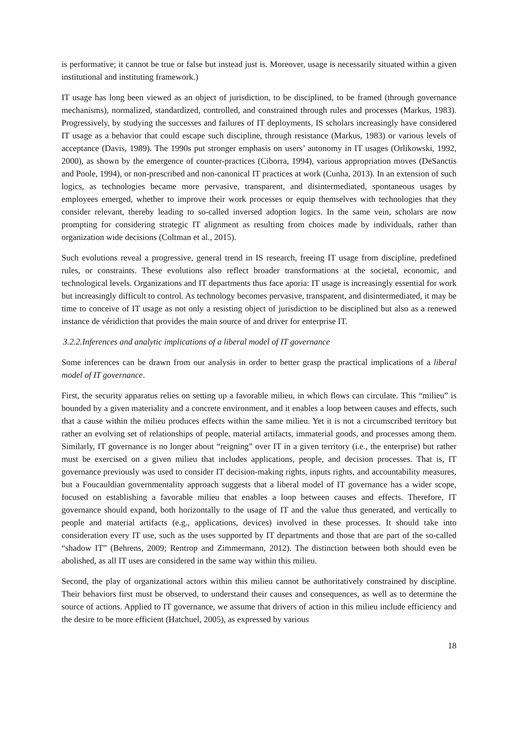is performative; it cannot be true or false but instead just is. Moreover, usage is necessarily situated within a given institutional and instituting framework.)
IT usage has long been viewed as an object of jurisdiction, to be disciplined, to be framed (through governance mechanisms), normalized, standardized, controlled, and constrained through rules and processes (Markus, 1983). Progressively, by studying the successes and failures of IT deployments, IS scholars increasingly have considered IT usage as a behavior that could escape such discipline, through resistance (Markus, 1983) or various levels of acceptance (Davis, 1989). The 1990s put stronger emphasis on users’ autonomy in IT usages (Orlikowski, 1992, 2000), as shown by the emergence of counter-practices (Ciborra, 1994), various appropriation moves (DeSanctis and Poole, 1994), or non-prescribed and non-canonical IT practices at work (Cunha, 2013). In an extension of such logics, as technologies became more pervasive, transparent, and disintermediated, spontaneous usages by employees emerged, whether to improve their work processes or equip themselves with technologies that they consider relevant, thereby leading to so-called inversed adoption logics. In the same vein, scholars are now prompting for considering strategic IT alignment as resulting from choices made by individuals, rather than organization wide decisions (Coltman et al., 2015).
Such evolutions reveal a progressive, general trend in IS research, freeing IT usage from discipline, predefined rules, or constraints. These evolutions also reflect broader transformations at the societal, economic, and technological levels. Organizations and IT departments thus face aporia: IT usage is increasingly essential for work but increasingly difficult to control. As technology becomes pervasive, transparent, and disintermediated, it may be time to conceive of IT usage as not only a resisting object of jurisdiction to be disciplined but also as a renewed instance de véridiction that provides the main source of and driver for enterprise IT.
3.2.2.Inferences and analytic implications of a liberal model of IT governance
Some inferences can be drawn from our analysis in order to better grasp the practical implications of a liberal model of IT governance.
First, the security apparatus relies on setting up a favorable milieu, in which flows can circulate. This “milieu” is bounded by a given materiality and a concrete environment, and it enables a loop between causes and effects, such that a cause within the milieu produces effects within the same milieu. Yet it is not a circumscribed territory but rather an evolving set of relationships of people, material artifacts, immaterial goods, and processes among them. Similarly, IT governance is no longer about “reigning” over IT in a given territory (i.e., the enterprise) but rather must be exercised on a given milieu that includes applications, people, and decision processes. That is, IT governance previously was used to consider IT decision-making rights, inputs rights, and accountability measures, but a Foucauldian governmentality approach suggests that a liberal model of IT governance has a wider scope, focused on establishing a favorable milieu that enables a loop between causes and effects. Therefore, IT governance should expand, both horizontally to the usage of IT and the value thus generated, and vertically to people and material artifacts (e.g., applications, devices) involved in these processes. It should take into consideration every IT use, such as the uses supported by IT departments and those that are part of the so-called “shadow IT” (Behrens, 2009; Rentrop and Zimmermann, 2012). The distinction between both should even be abolished, as all IT uses are considered in the same way within this milieu.
Second, the play of organizational actors within this milieu cannot be authoritatively constrained by discipline. Their behaviors first must be observed, to understand their causes and consequences, as well as to determine the source of actions. Applied to IT governance, we assume that drivers of action in this milieu include efficiency and the desire to be more efficient (Hatchuel, 2005), as expressed by various
18